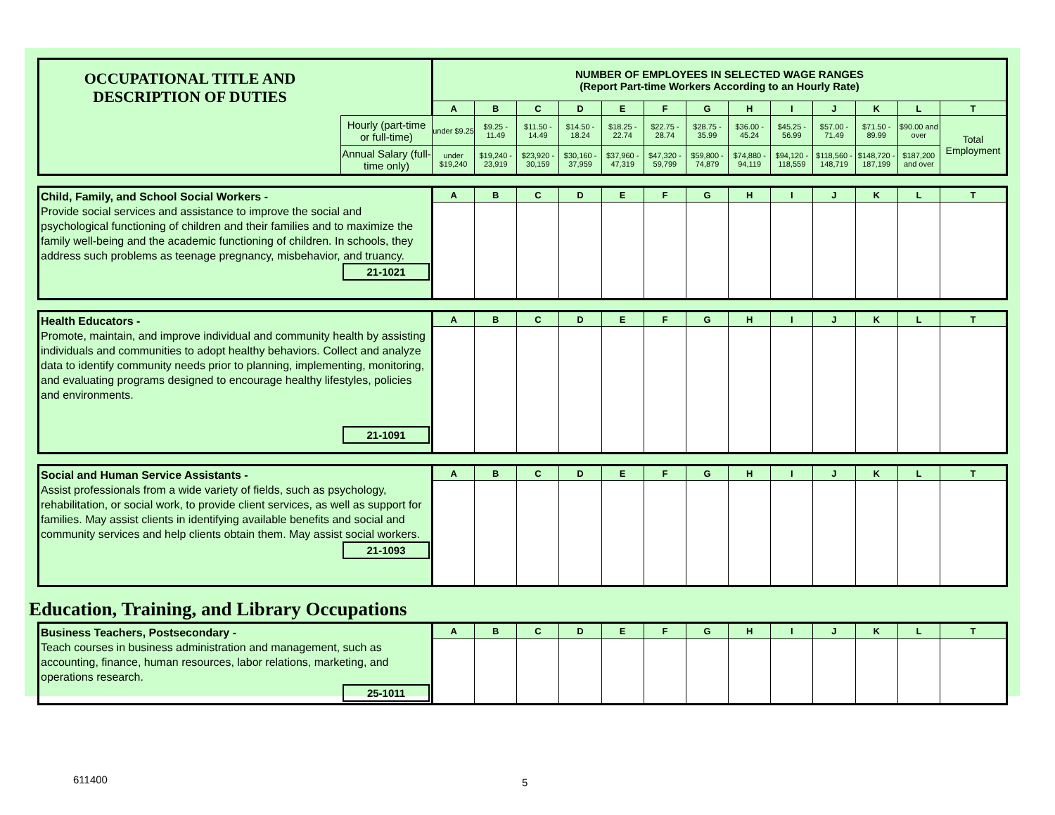| OCCUPATIONAL TITLE AND DESCRIPTION OF DUTIES | | NUMBER OF EMPLOYEES IN SELECTED WAGE RANGES (Report Part-time Workers According to an Hourly Rate) | | | | | | | | | | | | |
| | | A | B | C | D | E | F | G | H | I | J | K | L | T |
| | Hourly (part-time or full-time) | under $9.25 | $9.25 - 11.49 | $11.50 - 14.49 | $14.50 - 18.24 | $18.25 - 22.74 | $22.75 - 28.74 | $28.75 - 35.99 | $36.00 - 45.24 | $45.25 - 56.99 | $57.00 - 71.49 | $71.50 - 89.99 | $90.00 and over | Total Employment |
| | Annual Salary (full-time only) | under $19,240 | $19,240 - 23,919 | $23,920 - 30,159 | $30,160 - 37,959 | $37,960 - 47,319 | $47,320 - 59,799 | $59,800 - 74,879 | $74,880 - 94,119 | $94,120 - 118,559 | $118,560 - 148,719 | $148,720 - 187,199 | $187,200 and over | |
| Child, Family, and School Social Workers - Provide social services and assistance to improve the social and psychological functioning of children and their families and to maximize the family well-being and the academic functioning of children. In schools, they address such problems as teenage pregnancy, misbehavior, and truancy. 21-1021 | A | B | C | D | E | F | G | H | I | J | K | L | T |
| Health Educators - Promote, maintain, and improve individual and community health by assisting individuals and communities to adopt healthy behaviors. Collect and analyze data to identify community needs prior to planning, implementing, monitoring, and evaluating programs designed to encourage healthy lifestyles, policies and environments. 21-1091 | A | B | C | D | E | F | G | H | I | J | K | L | T |
| Social and Human Service Assistants - Assist professionals from a wide variety of fields, such as psychology, rehabilitation, or social work, to provide client services, as well as support for families. May assist clients in identifying available benefits and social and community services and help clients obtain them. May assist social workers. 21-1093 | A | B | C | D | E | F | G | H | I | J | K | L | T |
Education, Training, and Library Occupations
| Business Teachers, Postsecondary - Teach courses in business administration and management, such as accounting, finance, human resources, labor relations, marketing, and operations research. 25-1011 | A | B | C | D | E | F | G | H | I | J | K | L | T |
611400 5